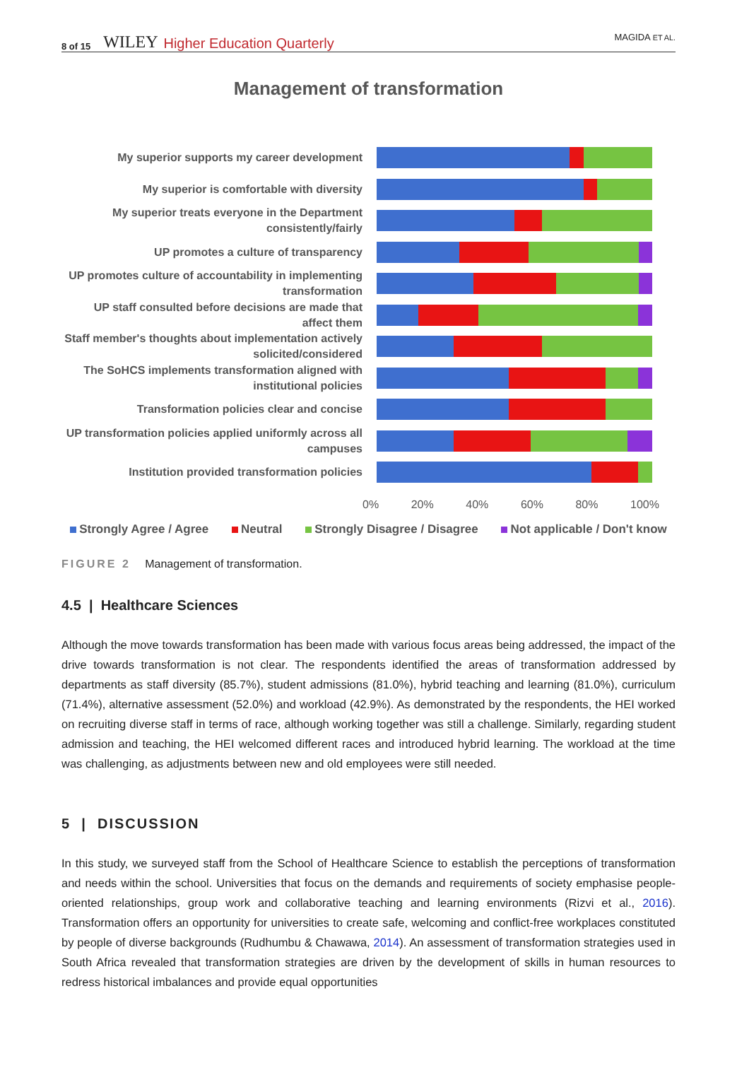8 of 15 WILEY Higher Education Quarterly MAGIDA ET AL.
Management of transformation
My superior supports my career development
My superior is comfortable with diversity
My superior treats everyone in the Department consistently/fairly
UP promotes a culture of transparency
UP promotes culture of accountability in implementing transformation
UP staff consulted before decisions are made that affect them
Staff member's thoughts about implementation actively solicited/considered
The SoHCS implements transformation aligned with institutional policies
Transformation policies clear and concise
UP transformation policies applied uniformly across all campuses
Institution provided transformation policies
0% 20% 40% 60% 80% 100%
Strongly Agree / Agree Neutral Strongly Disagree / Disagree Not applicable / Don't know
FIGURE 2 Management of transformation.
4.5 | Healthcare Sciences
Although the move towards transformation has been made with various focus areas being addressed, the impact of the drive towards transformation is not clear. The respondents identified the areas of transformation addressed by departments as staff diversity (85.7%), student admissions (81.0%), hybrid teaching and learning (81.0%), curriculum (71.4%), alternative assessment (52.0%) and workload (42.9%). As demonstrated by the respondents, the HEI worked on recruiting diverse staff in terms of race, although working together was still a challenge. Similarly, regarding student admission and teaching, the HEI welcomed different races and introduced hybrid learning. The workload at the time was challenging, as adjustments between new and old employees were still needed.
5 | DISCUSSION
In this study, we surveyed staff from the School of Healthcare Science to establish the perceptions of transformation and needs within the school. Universities that focus on the demands and requirements of society emphasise people-oriented relationships, group work and collaborative teaching and learning environments (Rizvi et al., 2016). Transformation offers an opportunity for universities to create safe, welcoming and conflict-free workplaces constituted by people of diverse backgrounds (Rudhumbu & Chawawa, 2014). An assessment of transformation strategies used in South Africa revealed that transformation strategies are driven by the development of skills in human resources to redress historical imbalances and provide equal opportunities